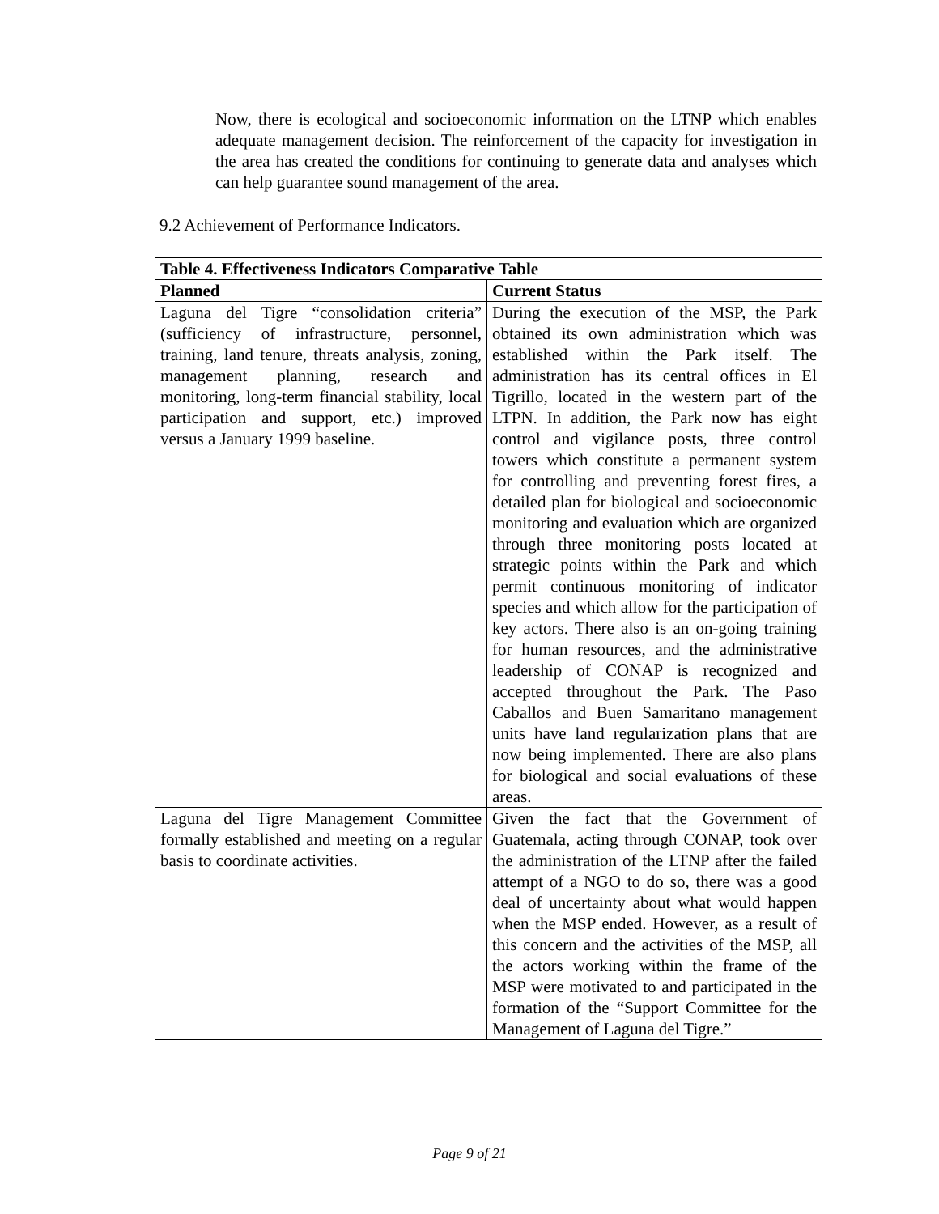Now, there is ecological and socioeconomic information on the LTNP which enables adequate management decision. The reinforcement of the capacity for investigation in the area has created the conditions for continuing to generate data and analyses which can help guarantee sound management of the area.
9.2 Achievement of Performance Indicators.
| Table 4. Effectiveness Indicators Comparative Table | |
| --- | --- |
| Planned | Current Status |
| Laguna del Tigre “consolidation criteria” (sufficiency of infrastructure, personnel, training, land tenure, threats analysis, zoning, management planning, research and monitoring, long-term financial stability, local participation and support, etc.) improved versus a January 1999 baseline. | During the execution of the MSP, the Park obtained its own administration which was established within the Park itself. The administration has its central offices in El Tigrillo, located in the western part of the LTPN. In addition, the Park now has eight control and vigilance posts, three control towers which constitute a permanent system for controlling and preventing forest fires, a detailed plan for biological and socioeconomic monitoring and evaluation which are organized through three monitoring posts located at strategic points within the Park and which permit continuous monitoring of indicator species and which allow for the participation of key actors. There also is an on-going training for human resources, and the administrative leadership of CONAP is recognized and accepted throughout the Park. The Paso Caballos and Buen Samaritano management units have land regularization plans that are now being implemented. There are also plans for biological and social evaluations of these areas. |
| Laguna del Tigre Management Committee formally established and meeting on a regular basis to coordinate activities. | Given the fact that the Government of Guatemala, acting through CONAP, took over the administration of the LTNP after the failed attempt of a NGO to do so, there was a good deal of uncertainty about what would happen when the MSP ended. However, as a result of this concern and the activities of the MSP, all the actors working within the frame of the MSP were motivated to and participated in the formation of the “Support Committee for the Management of Laguna del Tigre.” |
Page 9 of 21